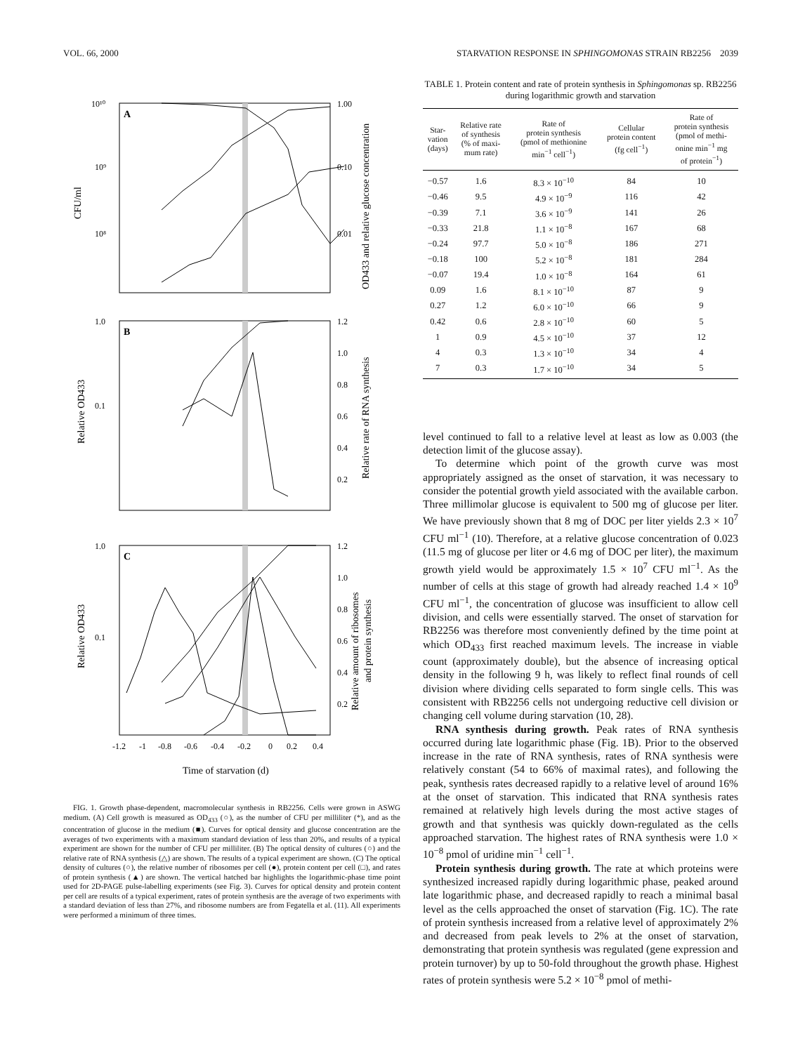VOL. 66, 2000 STARVATION RESPONSE IN SPHINGOMONAS STRAIN RB2256 2039
A
10¹⁰
10⁹
10⁸
1.00
0.10
0.01
CFU/ml
OD433 and relative glucose concentration
B
1.0
0.1
1.2
1.0
0.8
0.6
0.4
0.2
Relative OD433
Relative rate of RNA synthesis
C
1.0
0.1
1.2
1.0
0.8
0.6
0.4
0.2
-1.2
-1
-0.8
-0.6
-0.4
-0.2
0
0.2
0.4
Time of starvation (d)
Relative OD433
Relative amount of ribosomes
and protein synthesis
FIG. 1. Growth phase-dependent, macromolecular synthesis in RB2256. Cells were grown in ASWG medium. (A) Cell growth is measured as OD<sub>433</sub> (○), as the number of CFU per milliliter (*), and as the concentration of glucose in the medium (■). Curves for optical density and glucose concentration are the averages of two experiments with a maximum standard deviation of less than 20%, and results of a typical experiment are shown for the number of CFU per milliliter. (B) The optical density of cultures (○) and the relative rate of RNA synthesis (△) are shown. The results of a typical experiment are shown. (C) The optical density of cultures (○), the relative number of ribosomes per cell (●), protein content per cell (□), and rates of protein synthesis (▲) are shown. The vertical hatched bar highlights the logarithmic-phase time point used for 2D-PAGE pulse-labelling experiments (see Fig. 3). Curves for optical density and protein content per cell are results of a typical experiment, rates of protein synthesis are the average of two experiments with a standard deviation of less than 27%, and ribosome numbers are from Fegatella et al. (11). All experiments were performed a minimum of three times.
TABLE 1. Protein content and rate of protein synthesis in Sphingomonas sp. RB2256 during logarithmic growth and starvation
| Star- vation (days) | Relative rate of synthesis (% of maxi- mum rate) | Rate of protein synthesis (pmol of methionine min<sup>−1</sup> cell<sup>−1</sup>) | Cellular protein content (fg cell<sup>−1</sup>) | Rate of protein synthesis (pmol of methi- onine min<sup>−1</sup> mg of protein<sup>−1</sup>) |
| --- | --- | --- | --- | --- |
| −0.57 | 1.6 | 8.3 × 10<sup>−10</sup> | 84 | 10 |
| −0.46 | 9.5 | 4.9 × 10<sup>−9</sup> | 116 | 42 |
| −0.39 | 7.1 | 3.6 × 10<sup>−9</sup> | 141 | 26 |
| −0.33 | 21.8 | 1.1 × 10<sup>−8</sup> | 167 | 68 |
| −0.24 | 97.7 | 5.0 × 10<sup>−8</sup> | 186 | 271 |
| −0.18 | 100 | 5.2 × 10<sup>−8</sup> | 181 | 284 |
| −0.07 | 19.4 | 1.0 × 10<sup>−8</sup> | 164 | 61 |
| 0.09 | 1.6 | 8.1 × 10<sup>−10</sup> | 87 | 9 |
| 0.27 | 1.2 | 6.0 × 10<sup>−10</sup> | 66 | 9 |
| 0.42 | 0.6 | 2.8 × 10<sup>−10</sup> | 60 | 5 |
| 1 | 0.9 | 4.5 × 10<sup>−10</sup> | 37 | 12 |
| 4 | 0.3 | 1.3 × 10<sup>−10</sup> | 34 | 4 |
| 7 | 0.3 | 1.7 × 10<sup>−10</sup> | 34 | 5 |
level continued to fall to a relative level at least as low as 0.003 (the detection limit of the glucose assay).
To determine which point of the growth curve was most appropriately assigned as the onset of starvation, it was necessary to consider the potential growth yield associated with the available carbon. Three millimolar glucose is equivalent to 500 mg of glucose per liter. We have previously shown that 8 mg of DOC per liter yields 2.3 × 10<sup>7</sup> CFU ml<sup>−1</sup> (10). Therefore, at a relative glucose concentration of 0.023 (11.5 mg of glucose per liter or 4.6 mg of DOC per liter), the maximum growth yield would be approximately 1.5 × 10<sup>7</sup> CFU ml<sup>−1</sup>. As the number of cells at this stage of growth had already reached 1.4 × 10<sup>9</sup> CFU ml<sup>−1</sup>, the concentration of glucose was insufficient to allow cell division, and cells were essentially starved. The onset of starvation for RB2256 was therefore most conveniently defined by the time point at which OD<sub>433</sub> first reached maximum levels. The increase in viable count (approximately double), but the absence of increasing optical density in the following 9 h, was likely to reflect final rounds of cell division where dividing cells separated to form single cells. This was consistent with RB2256 cells not undergoing reductive cell division or changing cell volume during starvation (10, 28).
RNA synthesis during growth. Peak rates of RNA synthesis occurred during late logarithmic phase (Fig. 1B). Prior to the observed increase in the rate of RNA synthesis, rates of RNA synthesis were relatively constant (54 to 66% of maximal rates), and following the peak, synthesis rates decreased rapidly to a relative level of around 16% at the onset of starvation. This indicated that RNA synthesis rates remained at relatively high levels during the most active stages of growth and that synthesis was quickly down-regulated as the cells approached starvation. The highest rates of RNA synthesis were 1.0 × 10<sup>−8</sup> pmol of uridine min<sup>−1</sup> cell<sup>−1</sup>.
Protein synthesis during growth. The rate at which proteins were synthesized increased rapidly during logarithmic phase, peaked around late logarithmic phase, and decreased rapidly to reach a minimal basal level as the cells approached the onset of starvation (Fig. 1C). The rate of protein synthesis increased from a relative level of approximately 2% and decreased from peak levels to 2% at the onset of starvation, demonstrating that protein synthesis was regulated (gene expression and protein turnover) by up to 50-fold throughout the growth phase. Highest rates of protein synthesis were 5.2 × 10<sup>−8</sup> pmol of methi-